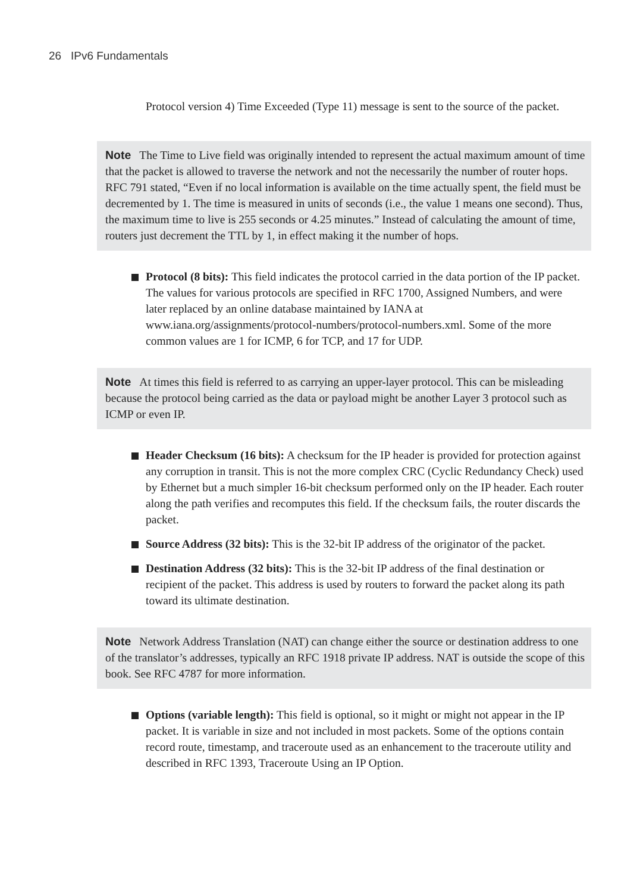26 IPv6 Fundamentals
Protocol version 4) Time Exceeded (Type 11) message is sent to the source of the packet.
Note The Time to Live field was originally intended to represent the actual maximum amount of time that the packet is allowed to traverse the network and not the necessarily the number of router hops. RFC 791 stated, “Even if no local information is available on the time actually spent, the field must be decremented by 1. The time is measured in units of seconds (i.e., the value 1 means one second). Thus, the maximum time to live is 255 seconds or 4.25 minutes.” Instead of calculating the amount of time, routers just decrement the TTL by 1, in effect making it the number of hops.
Protocol (8 bits): This field indicates the protocol carried in the data portion of the IP packet. The values for various protocols are specified in RFC 1700, Assigned Numbers, and were later replaced by an online database maintained by IANA at www.iana.org/assignments/protocol-numbers/protocol-numbers.xml. Some of the more common values are 1 for ICMP, 6 for TCP, and 17 for UDP.
Note At times this field is referred to as carrying an upper-layer protocol. This can be misleading because the protocol being carried as the data or payload might be another Layer 3 protocol such as ICMP or even IP.
Header Checksum (16 bits): A checksum for the IP header is provided for protection against any corruption in transit. This is not the more complex CRC (Cyclic Redundancy Check) used by Ethernet but a much simpler 16-bit checksum performed only on the IP header. Each router along the path verifies and recomputes this field. If the checksum fails, the router discards the packet.
Source Address (32 bits): This is the 32-bit IP address of the originator of the packet.
Destination Address (32 bits): This is the 32-bit IP address of the final destination or recipient of the packet. This address is used by routers to forward the packet along its path toward its ultimate destination.
Note Network Address Translation (NAT) can change either the source or destination address to one of the translator’s addresses, typically an RFC 1918 private IP address. NAT is outside the scope of this book. See RFC 4787 for more information.
Options (variable length): This field is optional, so it might or might not appear in the IP packet. It is variable in size and not included in most packets. Some of the options contain record route, timestamp, and traceroute used as an enhancement to the traceroute utility and described in RFC 1393, Traceroute Using an IP Option.